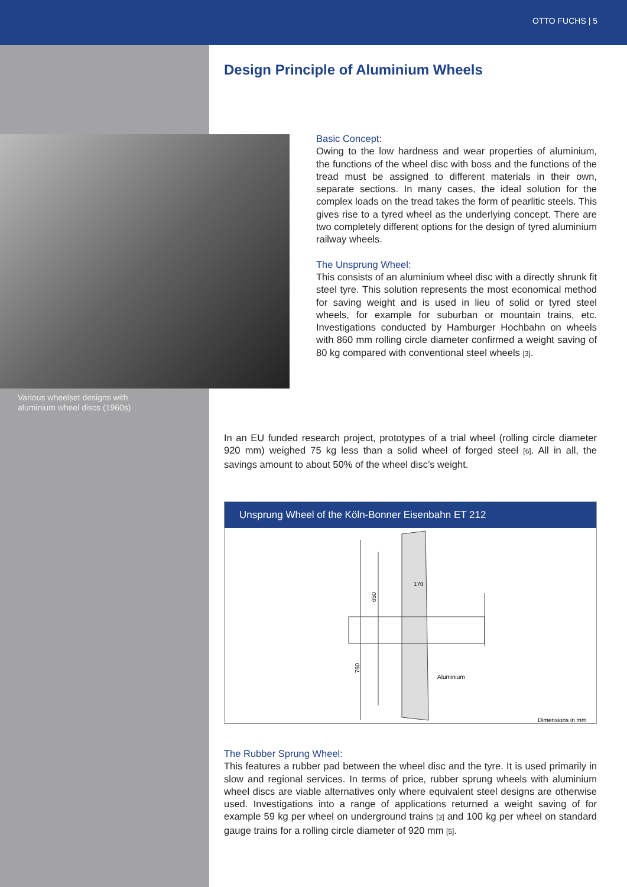OTTO FUCHS | 5
Various wheelset designs with
aluminium wheel discs (1960s)
Design Principle of Aluminium Wheels
Basic Concept:
Owing to the low hardness and wear properties of aluminium, the functions of the wheel disc with boss and the functions of the tread must be assigned to different materials in their own, separate sections. In many cases, the ideal solution for the complex loads on the tread takes the form of pearlitic steels. This gives rise to a tyred wheel as the underlying concept. There are two completely different options for the design of tyred aluminium railway wheels.
The Unsprung Wheel:
This consists of an aluminium wheel disc with a directly shrunk fit steel tyre. This solution represents the most economical method for saving weight and is used in lieu of solid or tyred steel wheels, for example for suburban or mountain trains, etc. Investigations conducted by Hamburger Hochbahn on wheels with 860 mm rolling circle diameter confirmed a weight saving of 80 kg compared with conventional steel wheels [3].
In an EU funded research project, prototypes of a trial wheel (rolling circle diameter 920 mm) weighed 75 kg less than a solid wheel of forged steel [6]. All in all, the savings amount to about 50% of the wheel disc’s weight.
Unsprung Wheel of the Köln-Bonner Eisenbahn ET 212
650
760
170
Aluminium
Dimensions in mm
The Rubber Sprung Wheel:
This features a rubber pad between the wheel disc and the tyre. It is used primarily in slow and regional services. In terms of price, rubber sprung wheels with aluminium wheel discs are viable alternatives only where equivalent steel designs are otherwise used. Investigations into a range of applications returned a weight saving of for example 59 kg per wheel on underground trains [3] and 100 kg per wheel on standard gauge trains for a rolling circle diameter of 920 mm [5].